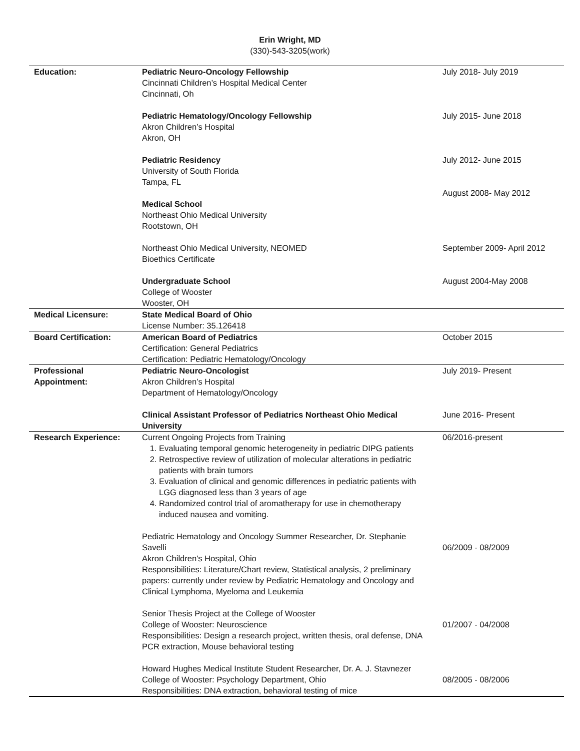Erin Wright, MD
(330)-543-3205(work)
| Education: | Pediatric Neuro-Oncology Fellowship Cincinnati Children’s Hospital Medical Center Cincinnati, Oh Pediatric Hematology/Oncology Fellowship Akron Children’s Hospital Akron, OH Pediatric Residency University of South Florida Tampa, FL Medical School Northeast Ohio Medical University Rootstown, OH Northeast Ohio Medical University, NEOMED Bioethics Certificate Undergraduate School College of Wooster Wooster, OH | July 2018- July 2019 July 2015- June 2018 July 2012- June 2015 August 2008- May 2012 September 2009- April 2012 August 2004-May 2008 |
| Medical Licensure: | State Medical Board of Ohio License Number: 35.126418 | |
| Board Certification: | American Board of Pediatrics Certification: General Pediatrics Certification: Pediatric Hematology/Oncology | October 2015 |
| Professional Appointment: | Pediatric Neuro-Oncologist Akron Children’s Hospital Department of Hematology/Oncology Clinical Assistant Professor of Pediatrics Northeast Ohio Medical University | July 2019- Present June 2016- Present |
| Research Experience: | Current Ongoing Projects from Training 1. Evaluating temporal genomic heterogeneity in pediatric DIPG patients 2. Retrospective review of utilization of molecular alterations in pediatric patients with brain tumors 3. Evaluation of clinical and genomic differences in pediatric patients with LGG diagnosed less than 3 years of age 4. Randomized control trial of aromatherapy for use in chemotherapy induced nausea and vomiting. Pediatric Hematology and Oncology Summer Researcher, Dr. Stephanie Savelli Akron Children's Hospital, Ohio Responsibilities: Literature/Chart review, Statistical analysis, 2 preliminary papers: currently under review by Pediatric Hematology and Oncology and Clinical Lymphoma, Myeloma and Leukemia Senior Thesis Project at the College of Wooster College of Wooster: Neuroscience Responsibilities: Design a research project, written thesis, oral defense, DNA PCR extraction, Mouse behavioral testing Howard Hughes Medical Institute Student Researcher, Dr. A. J. Stavnezer College of Wooster: Psychology Department, Ohio Responsibilities: DNA extraction, behavioral testing of mice | 06/2016-present 06/2009 - 08/2009 01/2007 - 04/2008 08/2005 - 08/2006 |